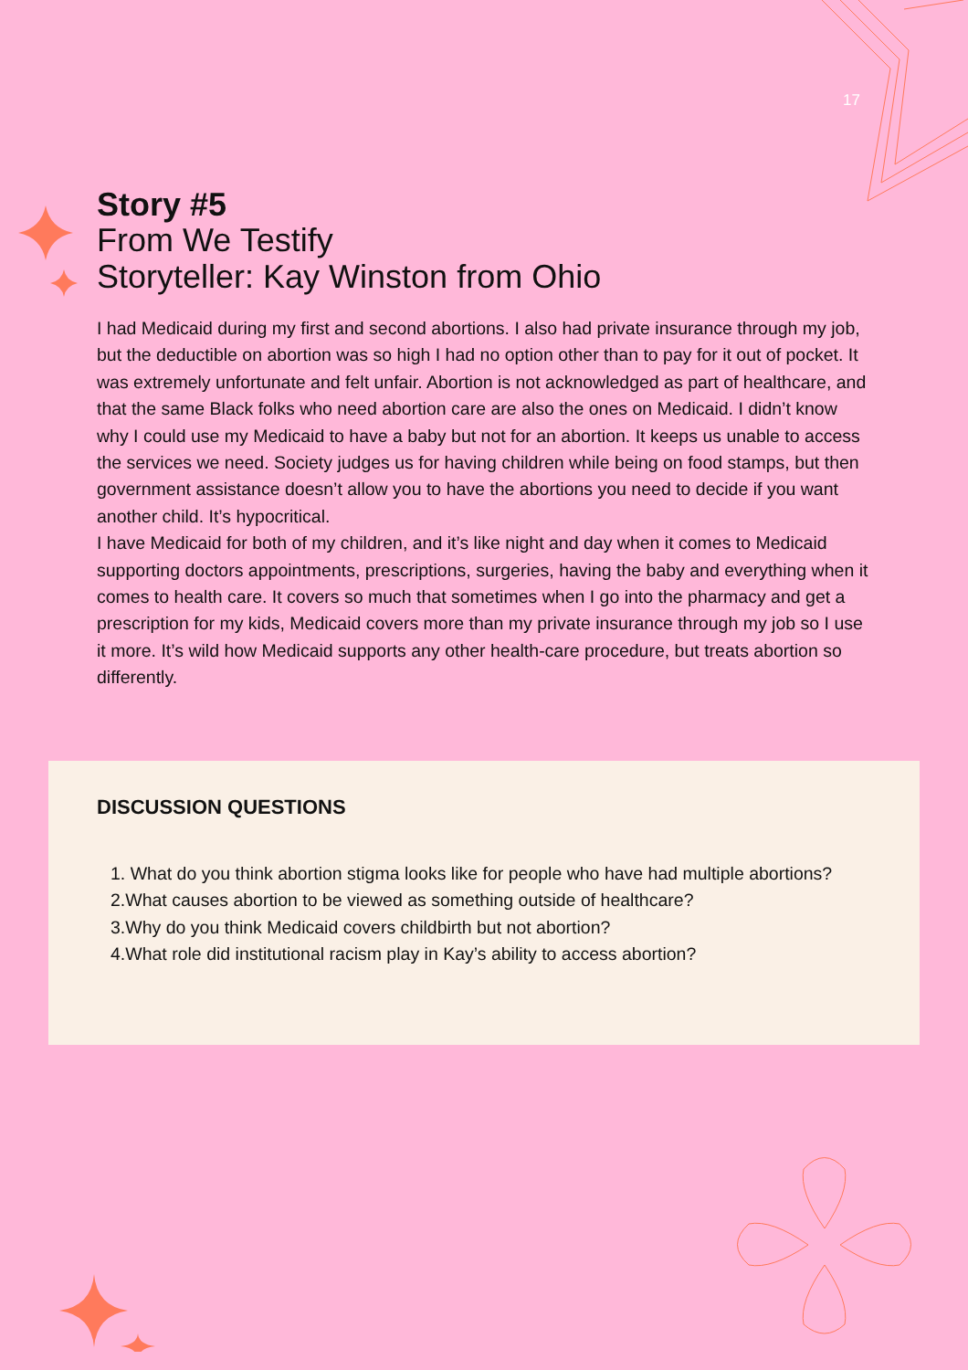17
Story #5
From We Testify
Storyteller: Kay Winston from Ohio
I had Medicaid during my first and second abortions. I also had private insurance through my job, but the deductible on abortion was so high I had no option other than to pay for it out of pocket. It was extremely unfortunate and felt unfair. Abortion is not acknowledged as part of healthcare, and that the same Black folks who need abortion care are also the ones on Medicaid. I didn’t know why I could use my Medicaid to have a baby but not for an abortion. It keeps us unable to access the services we need. Society judges us for having children while being on food stamps, but then government assistance doesn’t allow you to have the abortions you need to decide if you want another child. It’s hypocritical.
I have Medicaid for both of my children, and it’s like night and day when it comes to Medicaid supporting doctors appointments, prescriptions, surgeries, having the baby and everything when it comes to health care. It covers so much that sometimes when I go into the pharmacy and get a prescription for my kids, Medicaid covers more than my private insurance through my job so I use it more. It’s wild how Medicaid supports any other health-care procedure, but treats abortion so differently.
DISCUSSION QUESTIONS
1. What do you think abortion stigma looks like for people who have had multiple abortions?
2.What causes abortion to be viewed as something outside of healthcare?
3.Why do you think Medicaid covers childbirth but not abortion?
4.What role did institutional racism play in Kay’s ability to access abortion?